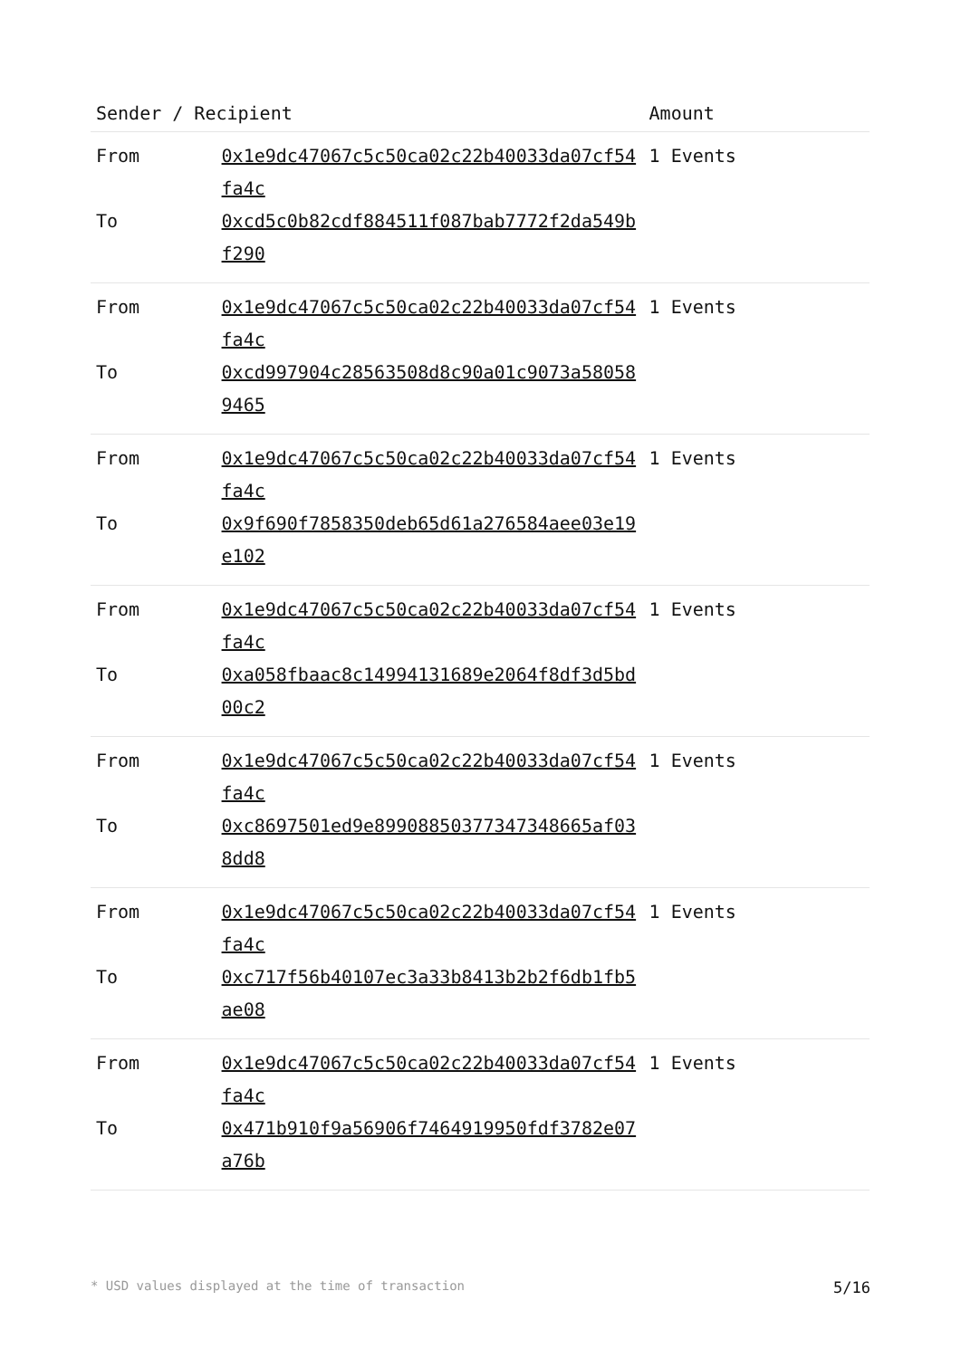| Sender / Recipient | | Amount |
| --- | --- | --- |
| From | 0x1e9dc47067c5c50ca02c22b40033da07cf54fa4c | 1 Events |
| To | 0xcd5c0b82cdf884511f087bab7772f2da549bf290 | |
| From | 0x1e9dc47067c5c50ca02c22b40033da07cf54fa4c | 1 Events |
| To | 0xcd997904c28563508d8c90a01c9073a580589465 | |
| From | 0x1e9dc47067c5c50ca02c22b40033da07cf54fa4c | 1 Events |
| To | 0x9f690f7858350deb65d61a276584aee03e19e102 | |
| From | 0x1e9dc47067c5c50ca02c22b40033da07cf54fa4c | 1 Events |
| To | 0xa058fbaac8c14994131689e2064f8df3d5bd00c2 | |
| From | 0x1e9dc47067c5c50ca02c22b40033da07cf54fa4c | 1 Events |
| To | 0xc8697501ed9e89908850377347348665af038dd8 | |
| From | 0x1e9dc47067c5c50ca02c22b40033da07cf54fa4c | 1 Events |
| To | 0xc717f56b40107ec3a33b8413b2b2f6db1fb5ae08 | |
| From | 0x1e9dc47067c5c50ca02c22b40033da07cf54fa4c | 1 Events |
| To | 0x471b910f9a56906f7464919950fdf3782e07a76b | |
* USD values displayed at the time of transaction 5/16